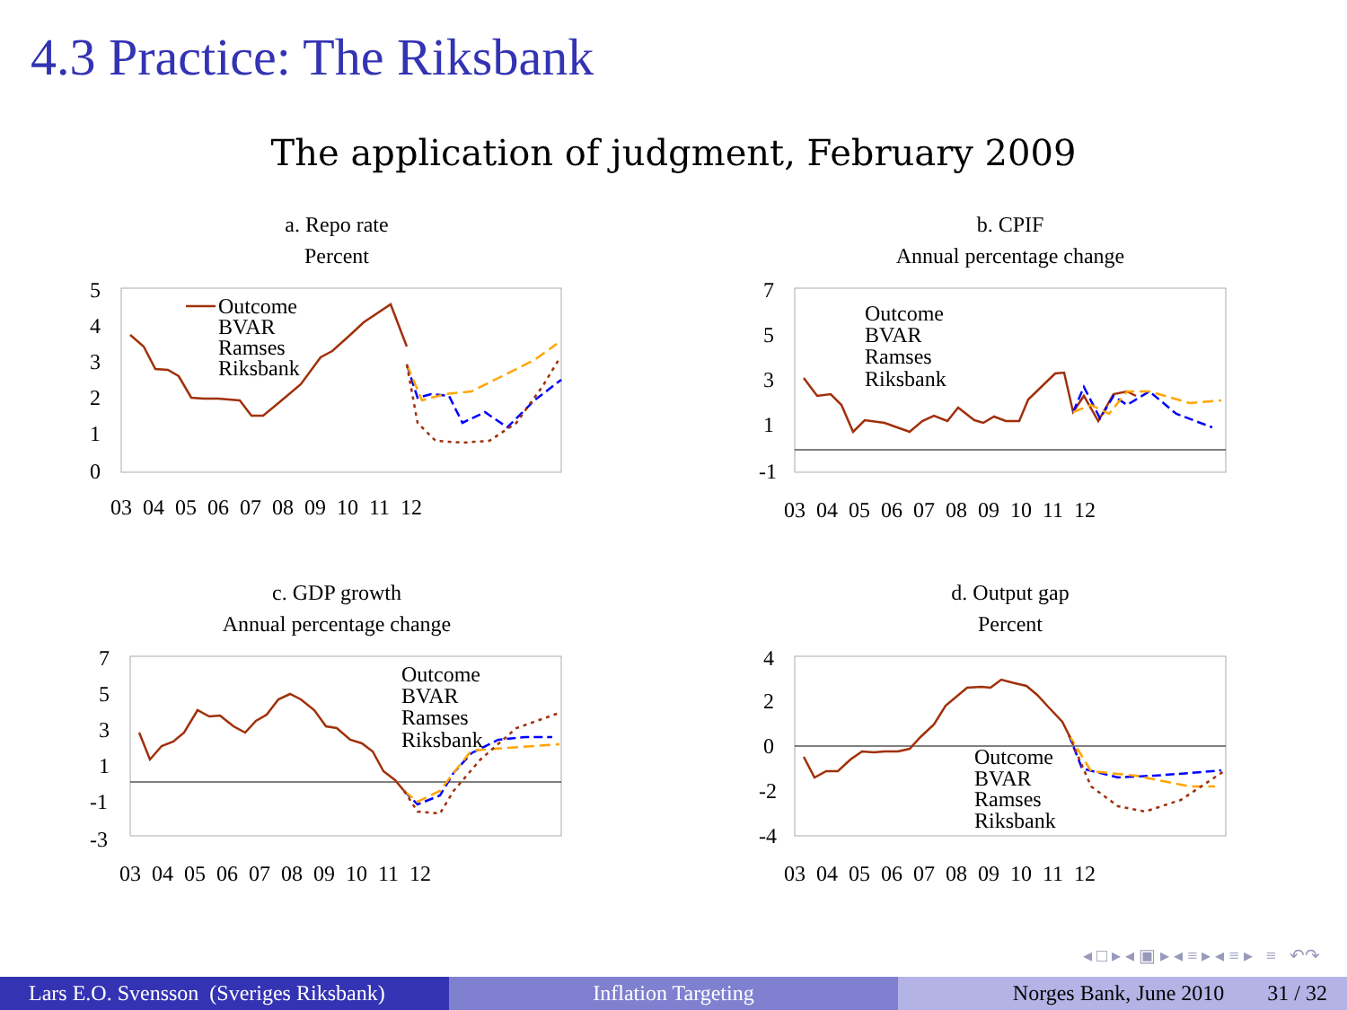4.3 Practice: The Riksbank
The application of judgment, February 2009
a. Repo rate
Percent
5
4
3
2
1
0
Outcome
BVAR
Ramses
Riksbank
03 04 05 06 07 08 09 10 11 12
b. CPIF
Annual percentage change
7
5
3
1
-1
Outcome
BVAR
Ramses
Riksbank
03 04 05 06 07 08 09 10 11 12
c. GDP growth
Annual percentage change
7
5
3
1
-1
-3
Outcome
BVAR
Ramses
Riksbank
03 04 05 06 07 08 09 10 11 12
d. Output gap
Percent
4
2
0
-2
-4
Outcome
BVAR
Ramses
Riksbank
03 04 05 06 07 08 09 10 11 12
◂ □ ▸ ◂ ▣ ▸ ◂ ≡ ▸ ◂ ≡ ▸ ≡ ↶↷
Lars E.O. Svensson (Sveriges Riksbank)
Inflation Targeting Norges Bank, June 2010 31 / 32